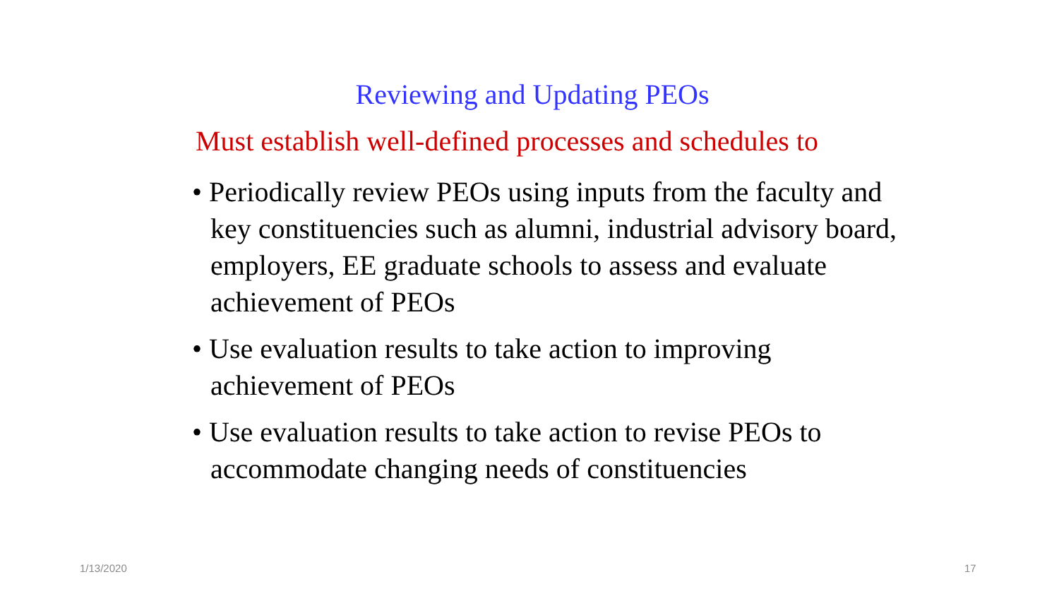Reviewing and Updating PEOs
Must establish well-defined processes and schedules to
• Periodically review PEOs using inputs from the faculty and key constituencies such as alumni, industrial advisory board, employers, EE graduate schools to assess and evaluate achievement of PEOs
• Use evaluation results to take action to improving achievement of PEOs
• Use evaluation results to take action to revise PEOs to accommodate changing needs of constituencies
1/13/2020 17